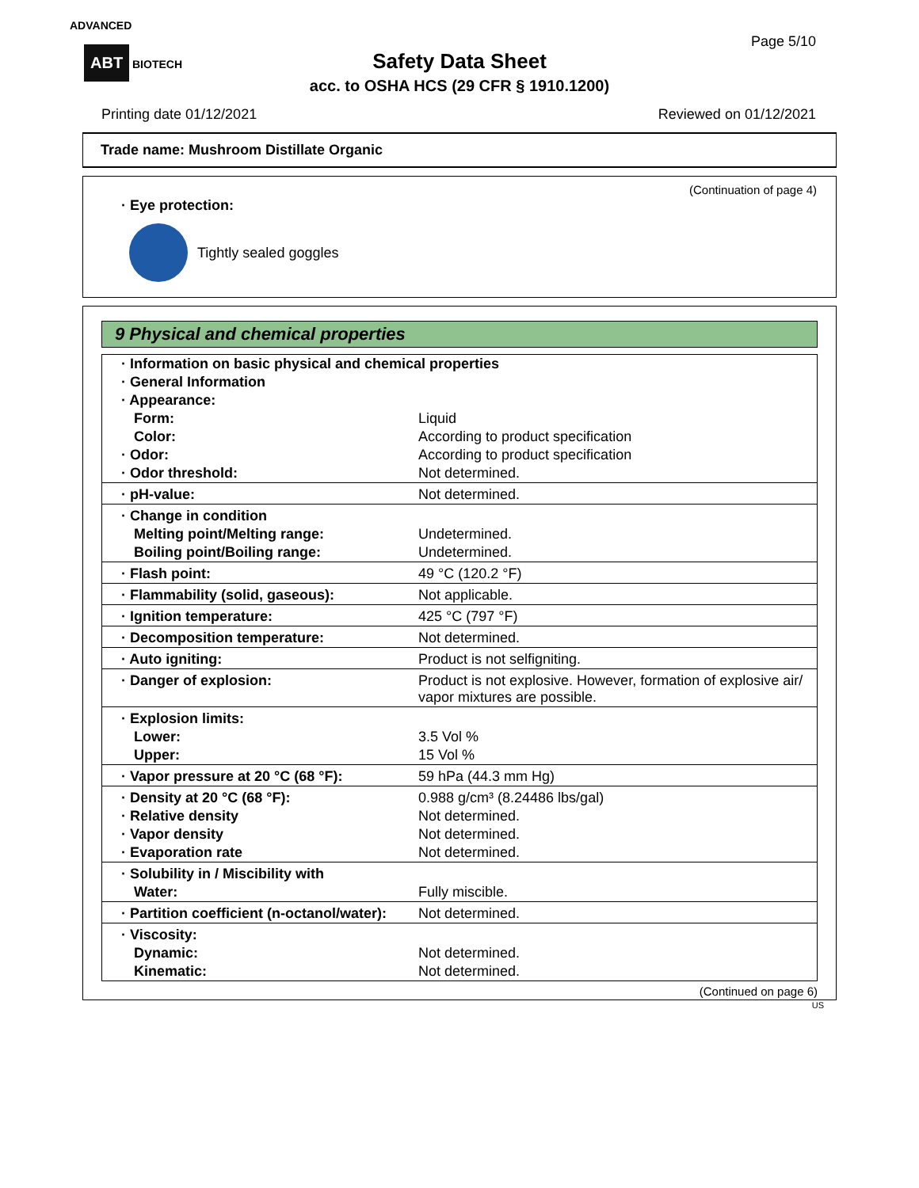ADVANCED
ABT BIOTECH
Page 5/10
Safety Data Sheet
acc. to OSHA HCS (29 CFR § 1910.1200)
Printing date 01/12/2021 Reviewed on 01/12/2021
Trade name: Mushroom Distillate Organic
(Continuation of page 4)
· Eye protection:
Tightly sealed goggles
9 Physical and chemical properties
| · Information on basic physical and chemical properties | |
| · General Information | |
| · Appearance: | |
| Form: | Liquid |
| Color: | According to product specification |
| · Odor: | According to product specification |
| · Odor threshold: | Not determined. |
| · pH-value: | Not determined. |
| · Change in condition | |
| Melting point/Melting range: | Undetermined. |
| Boiling point/Boiling range: | Undetermined. |
| · Flash point: | 49 °C (120.2 °F) |
| · Flammability (solid, gaseous): | Not applicable. |
| · Ignition temperature: | 425 °C (797 °F) |
| · Decomposition temperature: | Not determined. |
| · Auto igniting: | Product is not selfigniting. |
| · Danger of explosion: | Product is not explosive. However, formation of explosive air/ vapor mixtures are possible. |
| · Explosion limits: | |
| Lower: | 3.5 Vol % |
| Upper: | 15 Vol % |
| · Vapor pressure at 20 °C (68 °F): | 59 hPa (44.3 mm Hg) |
| · Density at 20 °C (68 °F): | 0.988 g/cm³ (8.24486 lbs/gal) |
| · Relative density | Not determined. |
| · Vapor density | Not determined. |
| · Evaporation rate | Not determined. |
| · Solubility in / Miscibility with | |
| Water: | Fully miscible. |
| · Partition coefficient (n-octanol/water): | Not determined. |
| · Viscosity: | |
| Dynamic: | Not determined. |
| Kinematic: | Not determined. |
(Continued on page 6)
US